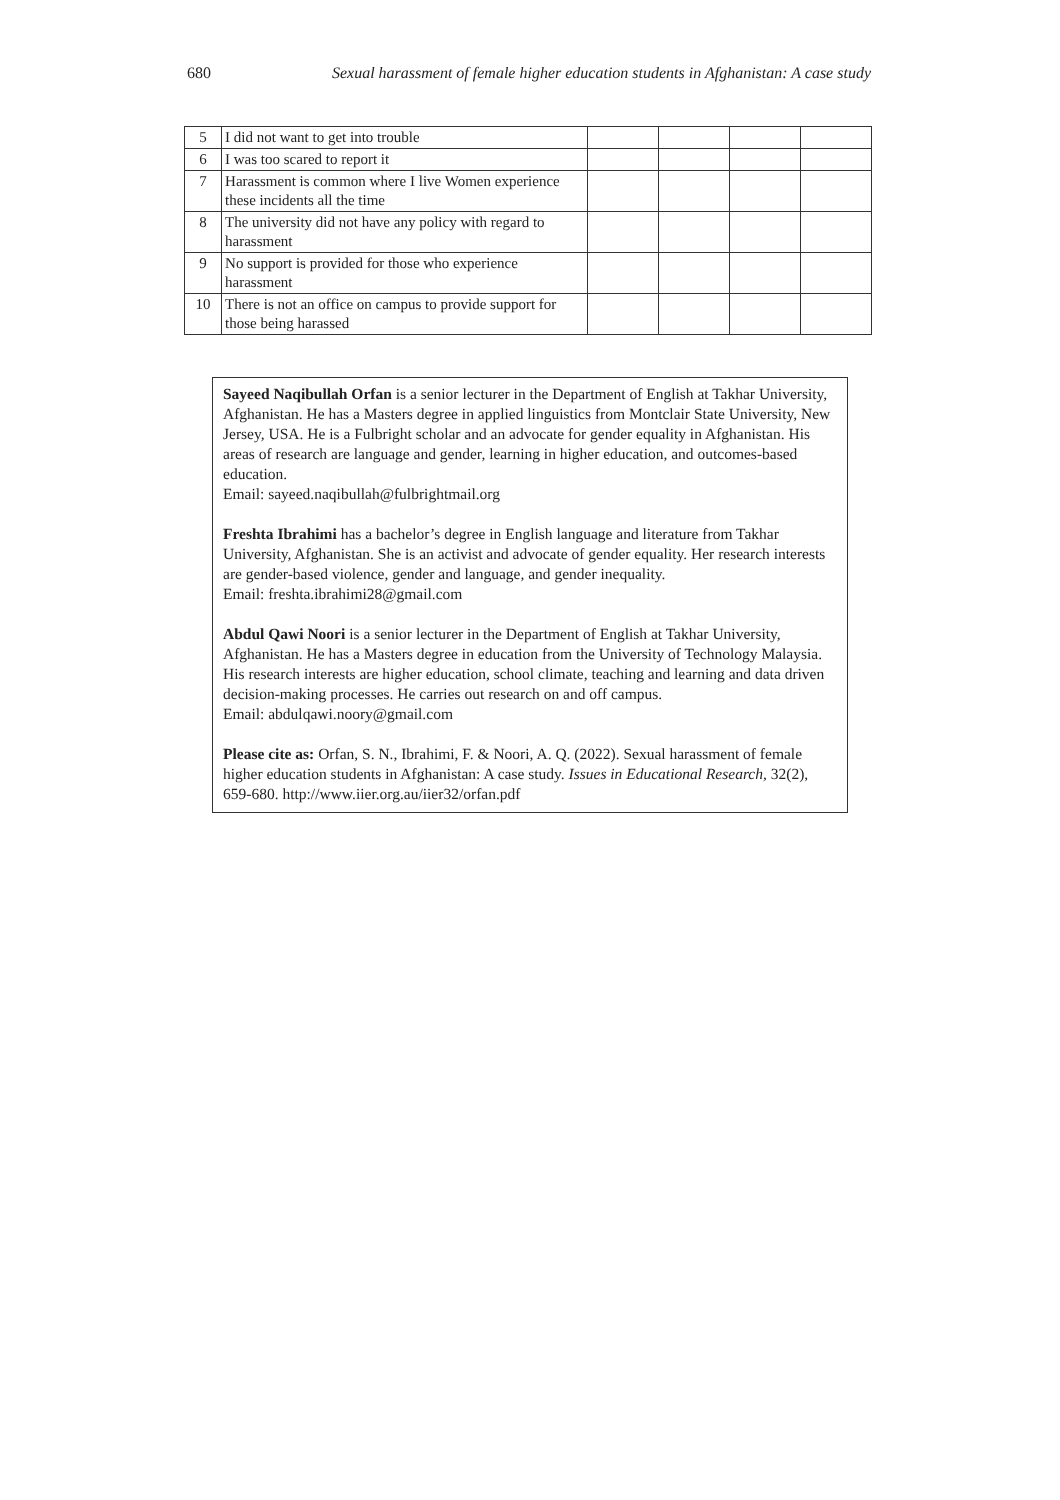680 Sexual harassment of female higher education students in Afghanistan: A case study
| 5 | I did not want to get into trouble | | | | |
| 6 | I was too scared to report it | | | | |
| 7 | Harassment is common where I live Women experience these incidents all the time | | | | |
| 8 | The university did not have any policy with regard to harassment | | | | |
| 9 | No support is provided for those who experience harassment | | | | |
| 10 | There is not an office on campus to provide support for those being harassed | | | | |
Sayeed Naqibullah Orfan is a senior lecturer in the Department of English at Takhar University, Afghanistan. He has a Masters degree in applied linguistics from Montclair State University, New Jersey, USA. He is a Fulbright scholar and an advocate for gender equality in Afghanistan. His areas of research are language and gender, learning in higher education, and outcomes-based education.
Email: sayeed.naqibullah@fulbrightmail.org
Freshta Ibrahimi has a bachelor’s degree in English language and literature from Takhar University, Afghanistan. She is an activist and advocate of gender equality. Her research interests are gender-based violence, gender and language, and gender inequality.
Email: freshta.ibrahimi28@gmail.com
Abdul Qawi Noori is a senior lecturer in the Department of English at Takhar University, Afghanistan. He has a Masters degree in education from the University of Technology Malaysia. His research interests are higher education, school climate, teaching and learning and data driven decision-making processes. He carries out research on and off campus.
Email: abdulqawi.noory@gmail.com
Please cite as: Orfan, S. N., Ibrahimi, F. & Noori, A. Q. (2022). Sexual harassment of female higher education students in Afghanistan: A case study. Issues in Educational Research, 32(2), 659-680. http://www.iier.org.au/iier32/orfan.pdf